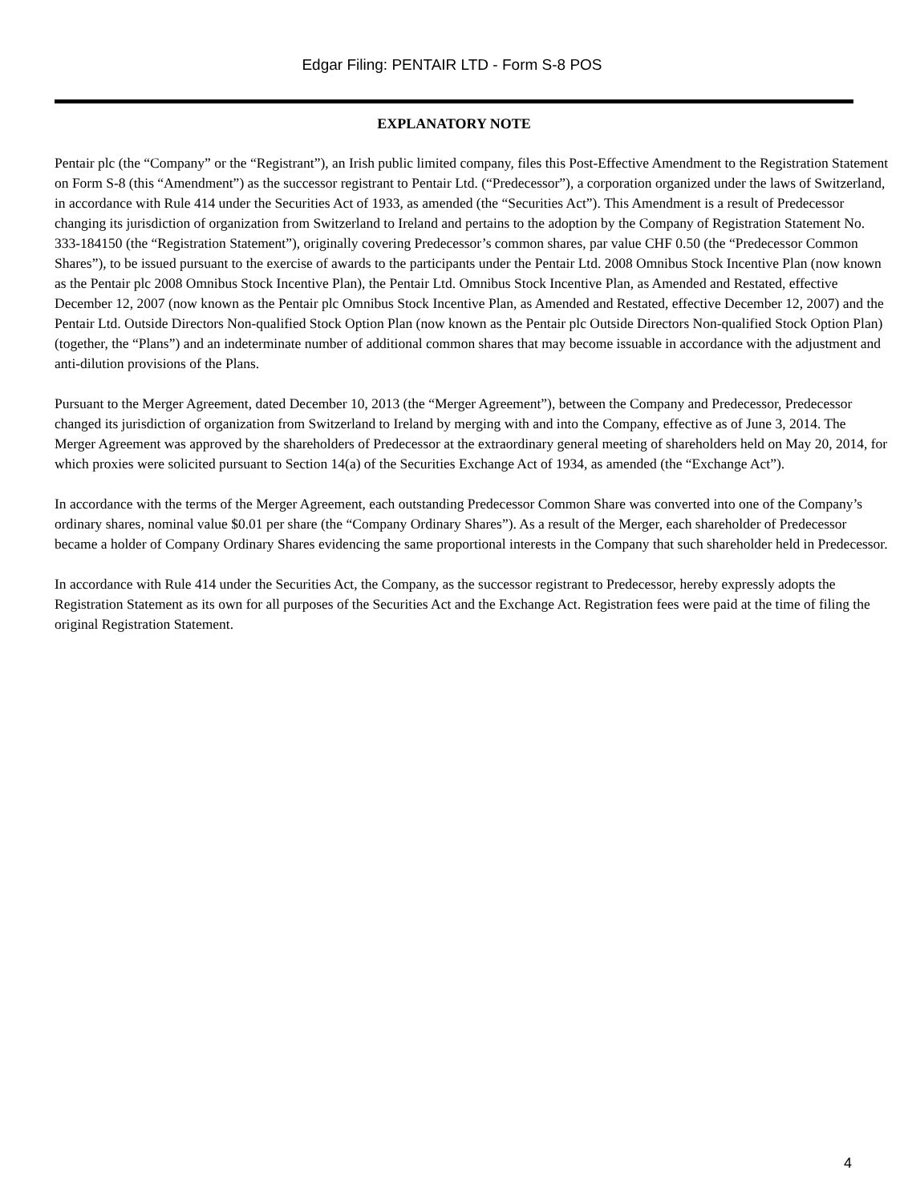Edgar Filing: PENTAIR LTD - Form S-8 POS
EXPLANATORY NOTE
Pentair plc (the “Company” or the “Registrant”), an Irish public limited company, files this Post-Effective Amendment to the Registration Statement on Form S-8 (this “Amendment”) as the successor registrant to Pentair Ltd. (“Predecessor”), a corporation organized under the laws of Switzerland, in accordance with Rule 414 under the Securities Act of 1933, as amended (the “Securities Act”). This Amendment is a result of Predecessor changing its jurisdiction of organization from Switzerland to Ireland and pertains to the adoption by the Company of Registration Statement No. 333-184150 (the “Registration Statement”), originally covering Predecessor’s common shares, par value CHF 0.50 (the “Predecessor Common Shares”), to be issued pursuant to the exercise of awards to the participants under the Pentair Ltd. 2008 Omnibus Stock Incentive Plan (now known as the Pentair plc 2008 Omnibus Stock Incentive Plan), the Pentair Ltd. Omnibus Stock Incentive Plan, as Amended and Restated, effective December 12, 2007 (now known as the Pentair plc Omnibus Stock Incentive Plan, as Amended and Restated, effective December 12, 2007) and the Pentair Ltd. Outside Directors Non-qualified Stock Option Plan (now known as the Pentair plc Outside Directors Non-qualified Stock Option Plan) (together, the “Plans”) and an indeterminate number of additional common shares that may become issuable in accordance with the adjustment and anti-dilution provisions of the Plans.
Pursuant to the Merger Agreement, dated December 10, 2013 (the “Merger Agreement”), between the Company and Predecessor, Predecessor changed its jurisdiction of organization from Switzerland to Ireland by merging with and into the Company, effective as of June 3, 2014. The Merger Agreement was approved by the shareholders of Predecessor at the extraordinary general meeting of shareholders held on May 20, 2014, for which proxies were solicited pursuant to Section 14(a) of the Securities Exchange Act of 1934, as amended (the “Exchange Act”).
In accordance with the terms of the Merger Agreement, each outstanding Predecessor Common Share was converted into one of the Company’s ordinary shares, nominal value $0.01 per share (the “Company Ordinary Shares”). As a result of the Merger, each shareholder of Predecessor became a holder of Company Ordinary Shares evidencing the same proportional interests in the Company that such shareholder held in Predecessor.
In accordance with Rule 414 under the Securities Act, the Company, as the successor registrant to Predecessor, hereby expressly adopts the Registration Statement as its own for all purposes of the Securities Act and the Exchange Act. Registration fees were paid at the time of filing the original Registration Statement.
4